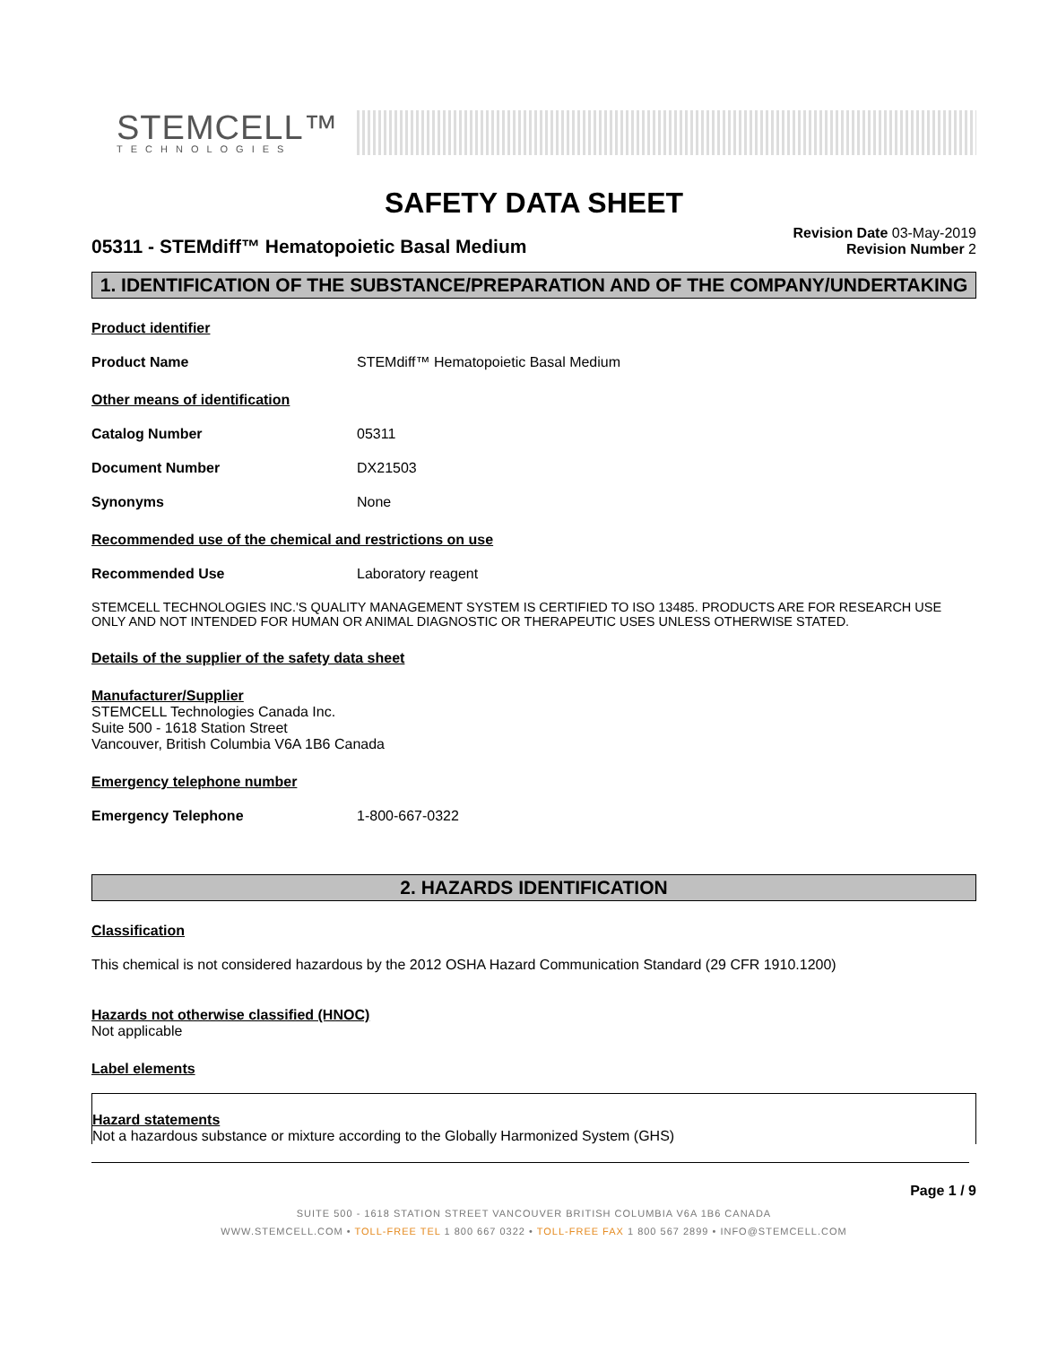STEMCELL™
TECHNOLOGIES
SAFETY DATA SHEET
05311 - STEMdiff™ Hematopoietic Basal Medium
Revision Date 03-May-2019
Revision Number 2
1. IDENTIFICATION OF THE SUBSTANCE/PREPARATION AND OF THE COMPANY/UNDERTAKING
Product identifier
Product Name STEMdiff™ Hematopoietic Basal Medium
Other means of identification
Catalog Number 05311
Document Number DX21503
Synonyms None
Recommended use of the chemical and restrictions on use
Recommended Use Laboratory reagent
STEMCELL TECHNOLOGIES INC.'S QUALITY MANAGEMENT SYSTEM IS CERTIFIED TO ISO 13485. PRODUCTS ARE FOR RESEARCH USE ONLY AND NOT INTENDED FOR HUMAN OR ANIMAL DIAGNOSTIC OR THERAPEUTIC USES UNLESS OTHERWISE STATED.
Details of the supplier of the safety data sheet
Manufacturer/Supplier
STEMCELL Technologies Canada Inc.
Suite 500 - 1618 Station Street
Vancouver, British Columbia V6A 1B6 Canada
Emergency telephone number
Emergency Telephone 1-800-667-0322
2. HAZARDS IDENTIFICATION
Classification
This chemical is not considered hazardous by the 2012 OSHA Hazard Communication Standard (29 CFR 1910.1200)
Hazards not otherwise classified (HNOC)
Not applicable
Label elements
Hazard statements
Not a hazardous substance or mixture according to the Globally Harmonized System (GHS)
Page 1 / 9
SUITE 500 - 1618 STATION STREET VANCOUVER BRITISH COLUMBIA V6A 1B6 CANADA
WWW.STEMCELL.COM • TOLL-FREE TEL 1 800 667 0322 • TOLL-FREE FAX 1 800 567 2899 • INFO@STEMCELL.COM